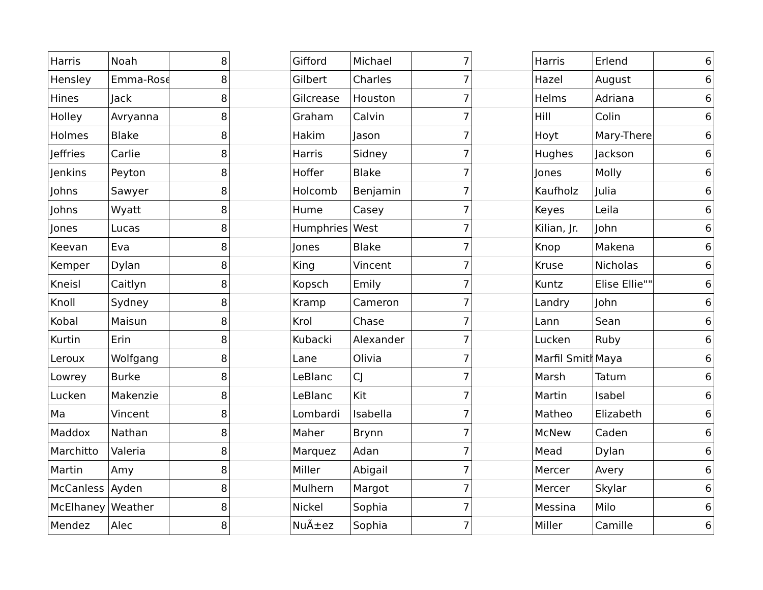| Harris | Noah | 8 | | Gifford | Michael | 7 | | Harris | Erlend | 6 |
| Hensley | Emma-Rose | 8 | | Gilbert | Charles | 7 | | Hazel | August | 6 |
| Hines | Jack | 8 | | Gilcrease | Houston | 7 | | Helms | Adriana | 6 |
| Holley | Avryanna | 8 | | Graham | Calvin | 7 | | Hill | Colin | 6 |
| Holmes | Blake | 8 | | Hakim | Jason | 7 | | Hoyt | Mary-There | 6 |
| Jeffries | Carlie | 8 | | Harris | Sidney | 7 | | Hughes | Jackson | 6 |
| Jenkins | Peyton | 8 | | Hoffer | Blake | 7 | | Jones | Molly | 6 |
| Johns | Sawyer | 8 | | Holcomb | Benjamin | 7 | | Kaufholz | Julia | 6 |
| Johns | Wyatt | 8 | | Hume | Casey | 7 | | Keyes | Leila | 6 |
| Jones | Lucas | 8 | | Humphries | West | 7 | | Kilian, Jr. | John | 6 |
| Keevan | Eva | 8 | | Jones | Blake | 7 | | Knop | Makena | 6 |
| Kemper | Dylan | 8 | | King | Vincent | 7 | | Kruse | Nicholas | 6 |
| Kneisl | Caitlyn | 8 | | Kopsch | Emily | 7 | | Kuntz | Elise Ellie"" | 6 |
| Knoll | Sydney | 8 | | Kramp | Cameron | 7 | | Landry | John | 6 |
| Kobal | Maisun | 8 | | Krol | Chase | 7 | | Lann | Sean | 6 |
| Kurtin | Erin | 8 | | Kubacki | Alexander | 7 | | Lucken | Ruby | 6 |
| Leroux | Wolfgang | 8 | | Lane | Olivia | 7 | | Marfil Smith | Maya | 6 |
| Lowrey | Burke | 8 | | LeBlanc | CJ | 7 | | Marsh | Tatum | 6 |
| Lucken | Makenzie | 8 | | LeBlanc | Kit | 7 | | Martin | Isabel | 6 |
| Ma | Vincent | 8 | | Lombardi | Isabella | 7 | | Matheo | Elizabeth | 6 |
| Maddox | Nathan | 8 | | Maher | Brynn | 7 | | McNew | Caden | 6 |
| Marchitto | Valeria | 8 | | Marquez | Adan | 7 | | Mead | Dylan | 6 |
| Martin | Amy | 8 | | Miller | Abigail | 7 | | Mercer | Avery | 6 |
| McCanless | Ayden | 8 | | Mulhern | Margot | 7 | | Mercer | Skylar | 6 |
| McElhaney | Weather | 8 | | Nickel | Sophia | 7 | | Messina | Milo | 6 |
| Mendez | Alec | 8 | | NuÃ±ez | Sophia | 7 | | Miller | Camille | 6 |